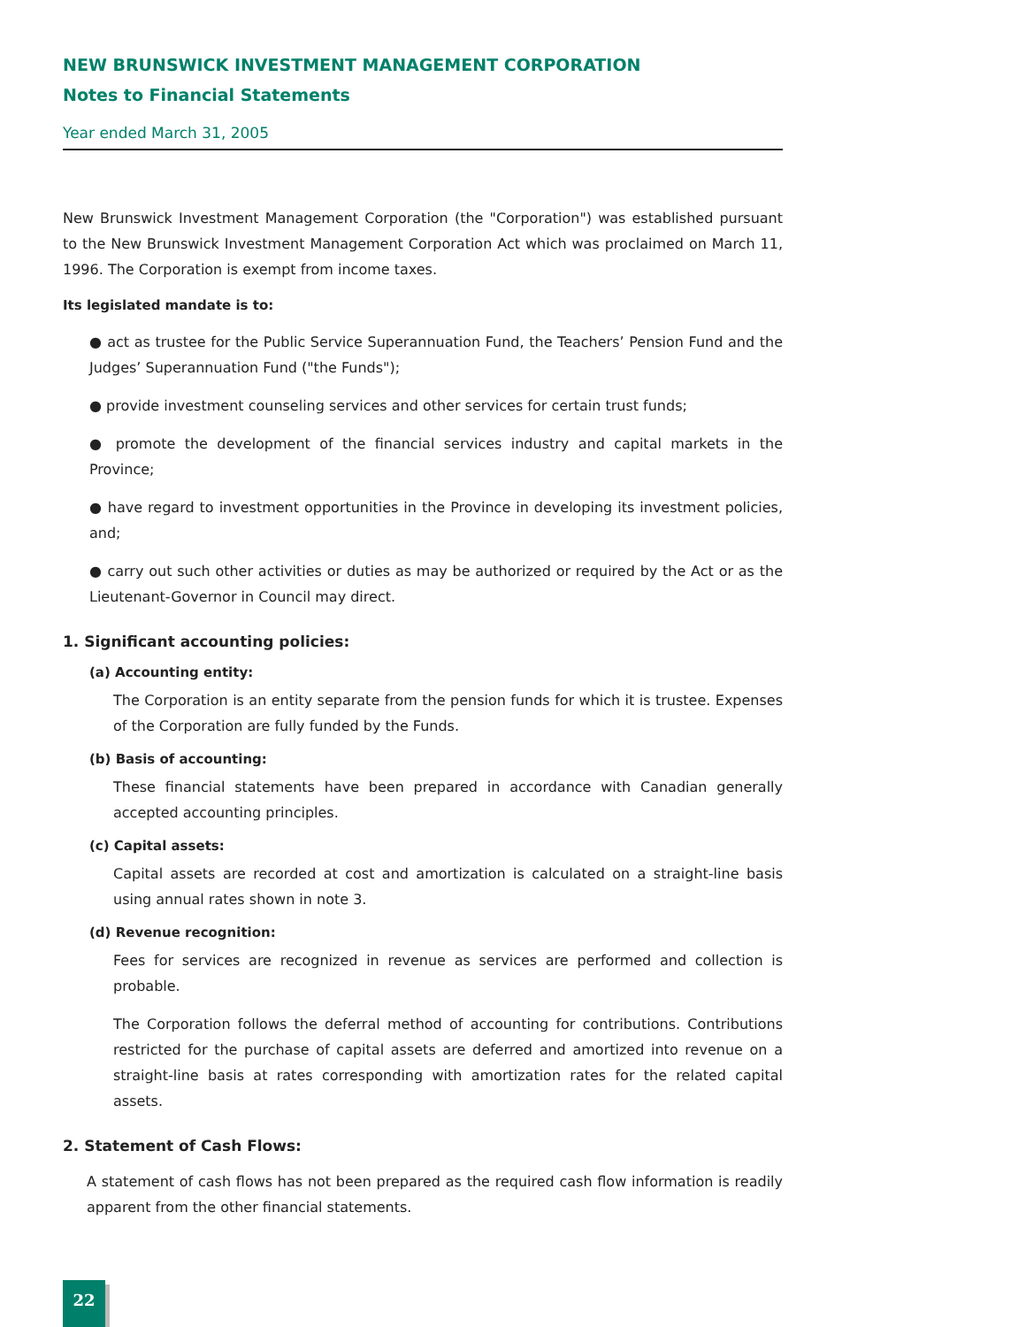NEW BRUNSWICK INVESTMENT MANAGEMENT CORPORATION
Notes to Financial Statements
Year ended March 31, 2005
New Brunswick Investment Management Corporation (the "Corporation") was established pursuant to the New Brunswick Investment Management Corporation Act which was proclaimed on March 11, 1996. The Corporation is exempt from income taxes.
Its legislated mandate is to:
● act as trustee for the Public Service Superannuation Fund, the Teachers’ Pension Fund and the Judges’ Superannuation Fund ("the Funds");
● provide investment counseling services and other services for certain trust funds;
● promote the development of the financial services industry and capital markets in the Province;
● have regard to investment opportunities in the Province in developing its investment policies, and;
● carry out such other activities or duties as may be authorized or required by the Act or as the Lieutenant-Governor in Council may direct.
1. Significant accounting policies:
(a) Accounting entity:
The Corporation is an entity separate from the pension funds for which it is trustee. Expenses of the Corporation are fully funded by the Funds.
(b) Basis of accounting:
These financial statements have been prepared in accordance with Canadian generally accepted accounting principles.
(c) Capital assets:
Capital assets are recorded at cost and amortization is calculated on a straight-line basis using annual rates shown in note 3.
(d) Revenue recognition:
Fees for services are recognized in revenue as services are performed and collection is probable.
The Corporation follows the deferral method of accounting for contributions. Contributions restricted for the purchase of capital assets are deferred and amortized into revenue on a straight-line basis at rates corresponding with amortization rates for the related capital assets.
2. Statement of Cash Flows:
A statement of cash flows has not been prepared as the required cash flow information is readily apparent from the other financial statements.
22